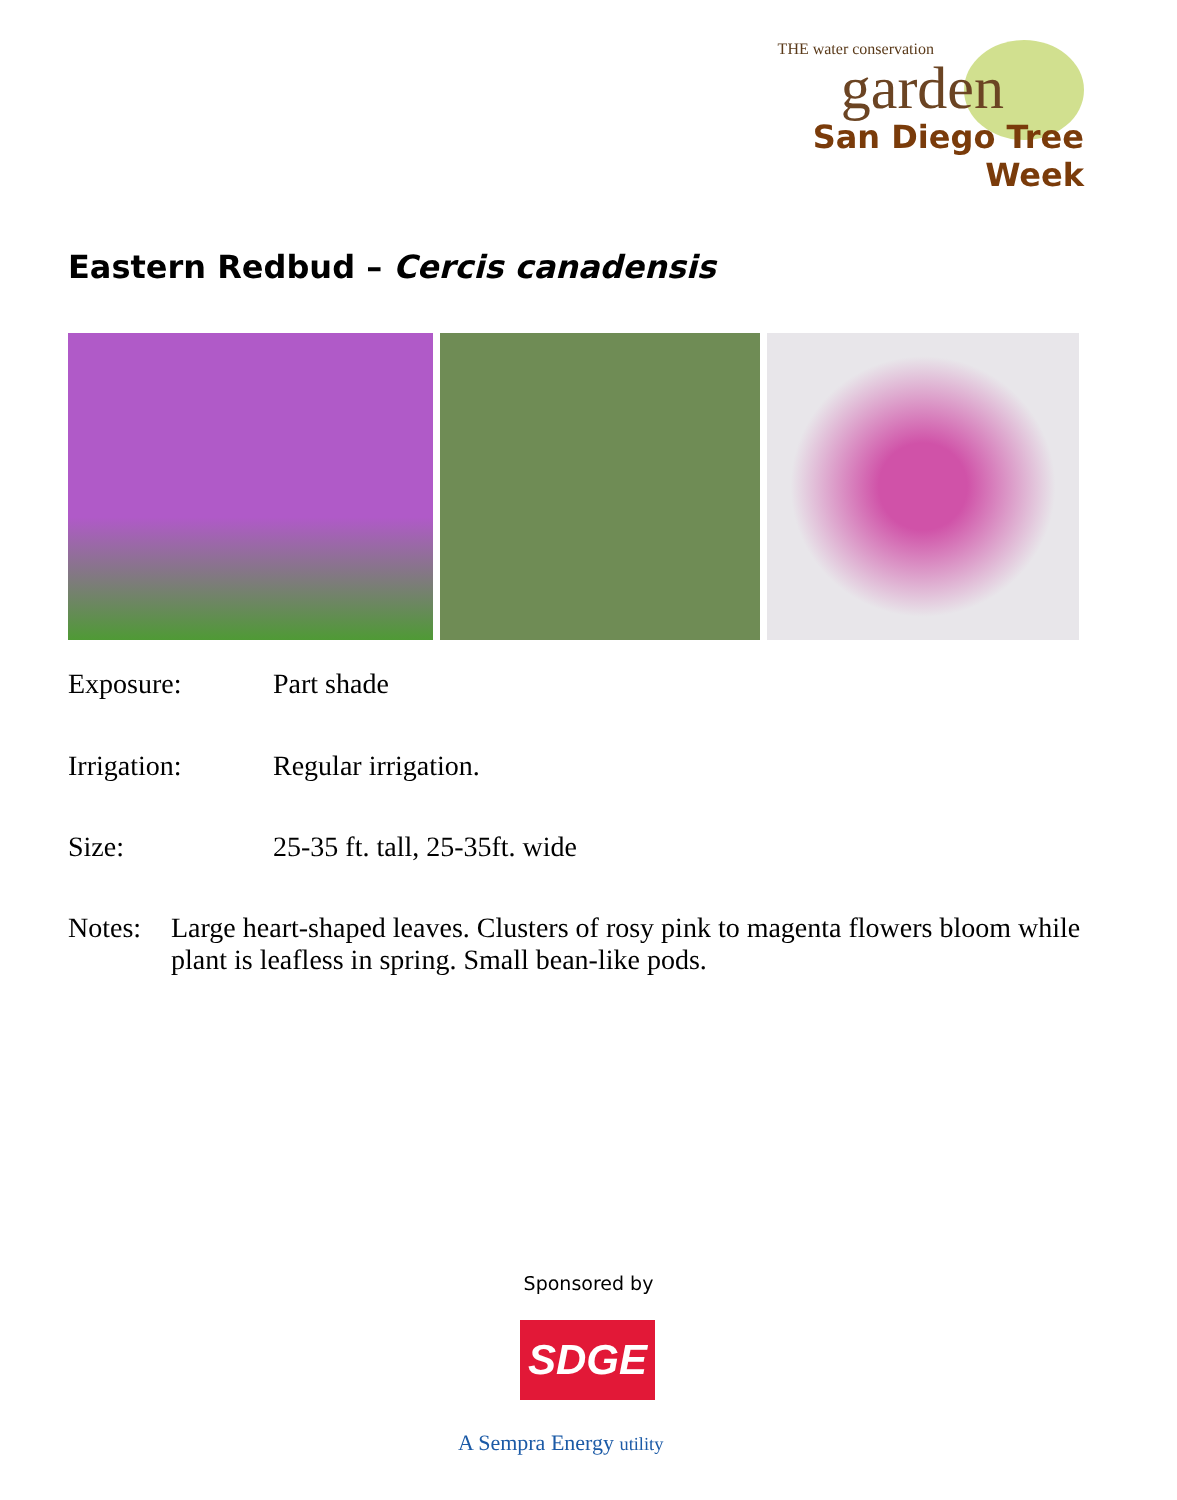THE water conservation
garden
San Diego Tree Week
Eastern Redbud – Cercis canadensis
Exposure: Part shade
Irrigation: Regular irrigation.
Size: 25-35 ft. tall, 25-35ft. wide
Notes: Large heart-shaped leaves. Clusters of rosy pink to magenta flowers bloom while plant is leafless in spring. Small bean-like pods.
Sponsored by
SDGE
A Sempra Energy utility